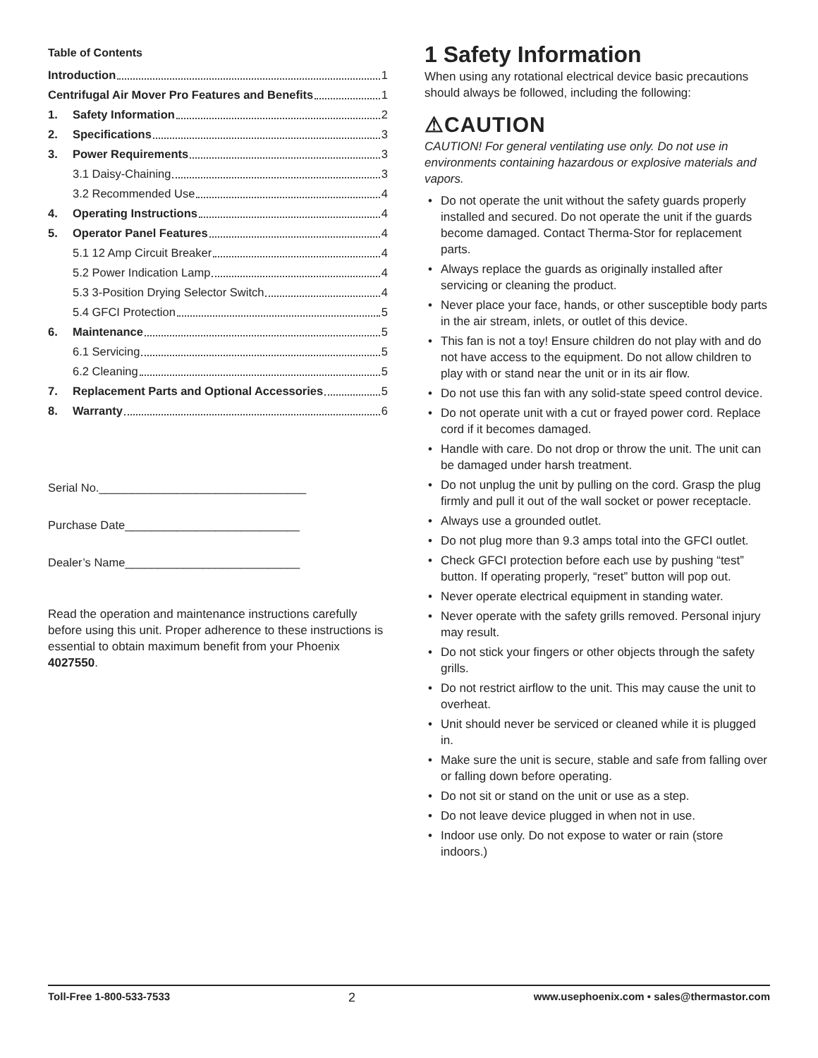Table of Contents
Introduction 1
Centrifugal Air Mover Pro Features and Benefits 1
1. Safety Information 2
2. Specifications 3
3. Power Requirements 3
3.1 Daisy-Chaining 3
3.2 Recommended Use 4
4. Operating Instructions 4
5. Operator Panel Features 4
5.1 12 Amp Circuit Breaker 4
5.2 Power Indication Lamp 4
5.3 3-Position Drying Selector Switch 4
5.4 GFCI Protection 5
6. Maintenance 5
6.1 Servicing 5
6.2 Cleaning 5
7. Replacement Parts and Optional Accessories 5
8. Warranty 6
Serial No.________________________________
Purchase Date___________________________
Dealer’s Name___________________________
Read the operation and maintenance instructions carefully before using this unit. Proper adherence to these instructions is essential to obtain maximum benefit from your Phoenix 4027550.
1 Safety Information
When using any rotational electrical device basic precautions should always be followed, including the following:
⚠CAUTION
CAUTION! For general ventilating use only. Do not use in environments containing hazardous or explosive materials and vapors.
• Do not operate the unit without the safety guards properly installed and secured. Do not operate the unit if the guards become damaged. Contact Therma-Stor for replacement parts.
• Always replace the guards as originally installed after servicing or cleaning the product.
• Never place your face, hands, or other susceptible body parts in the air stream, inlets, or outlet of this device.
• This fan is not a toy! Ensure children do not play with and do not have access to the equipment. Do not allow children to play with or stand near the unit or in its air flow.
• Do not use this fan with any solid-state speed control device.
• Do not operate unit with a cut or frayed power cord. Replace cord if it becomes damaged.
• Handle with care. Do not drop or throw the unit. The unit can be damaged under harsh treatment.
• Do not unplug the unit by pulling on the cord. Grasp the plug firmly and pull it out of the wall socket or power receptacle.
• Always use a grounded outlet.
• Do not plug more than 9.3 amps total into the GFCI outlet.
• Check GFCI protection before each use by pushing “test” button. If operating properly, “reset” button will pop out.
• Never operate electrical equipment in standing water.
• Never operate with the safety grills removed. Personal injury may result.
• Do not stick your fingers or other objects through the safety grills.
• Do not restrict airflow to the unit. This may cause the unit to overheat.
• Unit should never be serviced or cleaned while it is plugged in.
• Make sure the unit is secure, stable and safe from falling over or falling down before operating.
• Do not sit or stand on the unit or use as a step.
• Do not leave device plugged in when not in use.
• Indoor use only. Do not expose to water or rain (store indoors.)
Toll-Free 1-800-533-7533 2 www.usephoenix.com • sales@thermastor.com